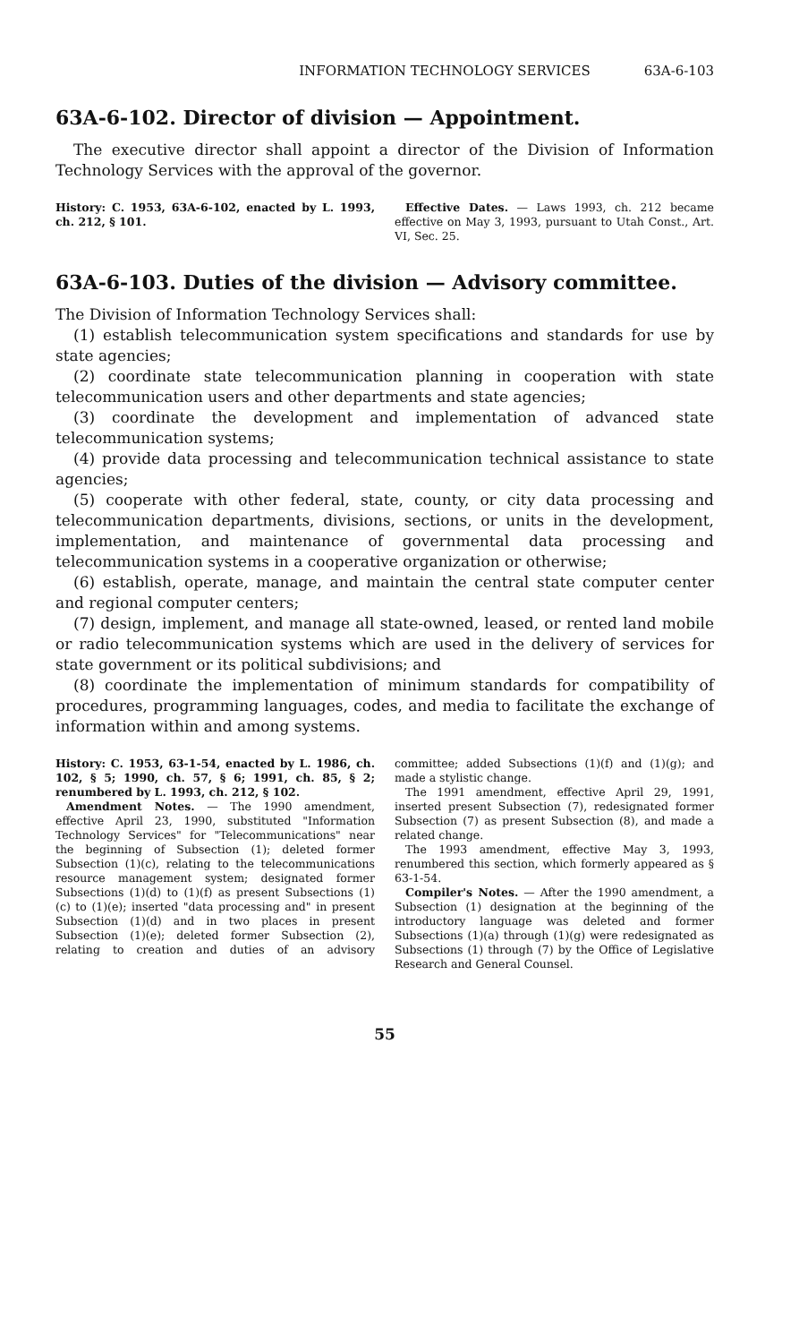INFORMATION TECHNOLOGY SERVICES 63A-6-103
63A-6-102. Director of division — Appointment.
The executive director shall appoint a director of the Division of Information Technology Services with the approval of the governor.
History: C. 1953, 63A-6-102, enacted by L. 1993, ch. 212, § 101.
Effective Dates. — Laws 1993, ch. 212 became effective on May 3, 1993, pursuant to Utah Const., Art. VI, Sec. 25.
63A-6-103. Duties of the division — Advisory committee.
The Division of Information Technology Services shall:
(1) establish telecommunication system specifications and standards for use by state agencies;
(2) coordinate state telecommunication planning in cooperation with state telecommunication users and other departments and state agencies;
(3) coordinate the development and implementation of advanced state telecommunication systems;
(4) provide data processing and telecommunication technical assistance to state agencies;
(5) cooperate with other federal, state, county, or city data processing and telecommunication departments, divisions, sections, or units in the development, implementation, and maintenance of governmental data processing and telecommunication systems in a cooperative organization or otherwise;
(6) establish, operate, manage, and maintain the central state computer center and regional computer centers;
(7) design, implement, and manage all state-owned, leased, or rented land mobile or radio telecommunication systems which are used in the delivery of services for state government or its political subdivisions; and
(8) coordinate the implementation of minimum standards for compatibility of procedures, programming languages, codes, and media to facilitate the exchange of information within and among systems.
History: C. 1953, 63-1-54, enacted by L. 1986, ch. 102, § 5; 1990, ch. 57, § 6; 1991, ch. 85, § 2; renumbered by L. 1993, ch. 212, § 102.
Amendment Notes. — The 1990 amendment, effective April 23, 1990, substituted "Information Technology Services" for "Telecommunications" near the beginning of Subsection (1); deleted former Subsection (1)(c), relating to the telecommunications resource management system; designated former Subsections (1)(d) to (1)(f) as present Subsections (1)(c) to (1)(e); inserted "data processing and" in present Subsection (1)(d) and in two places in present Subsection (1)(e); deleted former Subsection (2), relating to creation and duties of an advisory committee; added Subsections (1)(f) and (1)(g); and made a stylistic change.
The 1991 amendment, effective April 29, 1991, inserted present Subsection (7), redesignated former Subsection (7) as present Subsection (8), and made a related change.
The 1993 amendment, effective May 3, 1993, renumbered this section, which formerly appeared as § 63-1-54.
Compiler's Notes. — After the 1990 amendment, a Subsection (1) designation at the beginning of the introductory language was deleted and former Subsections (1)(a) through (1)(g) were redesignated as Subsections (1) through (7) by the Office of Legislative Research and General Counsel.
55